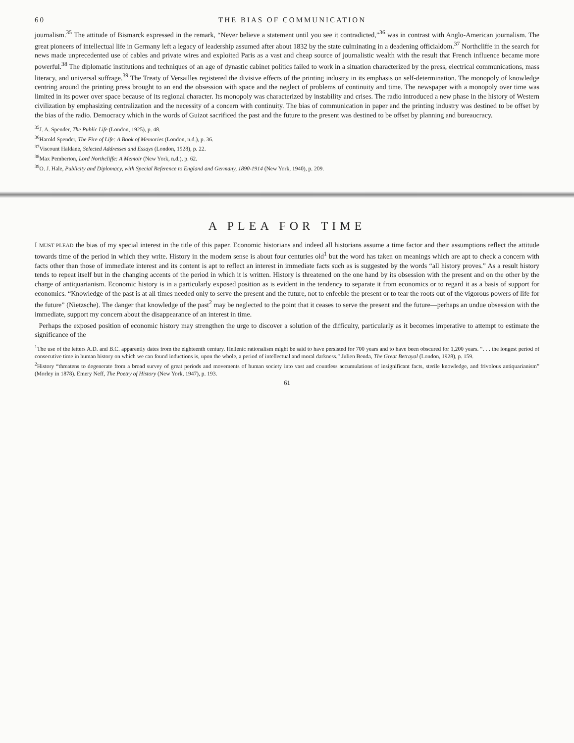60 THE BIAS OF COMMUNICATION
journalism.<sup>35</sup> The attitude of Bismarck expressed in the remark, “Never believe a statement until you see it contradicted,”<sup>36</sup> was in contrast with Anglo-American journalism. The great pioneers of intellectual life in Germany left a legacy of leadership assumed after about 1832 by the state culminating in a deadening officialdom.<sup>37</sup> Northcliffe in the search for news made unprecedented use of cables and private wires and exploited Paris as a vast and cheap source of journalistic wealth with the result that French influence became more powerful.<sup>38</sup> The diplomatic institutions and techniques of an age of dynastic cabinet politics failed to work in a situation characterized by the press, electrical communications, mass literacy, and universal suffrage.<sup>39</sup> The Treaty of Versailles registered the divisive effects of the printing industry in its emphasis on self-determination. The monopoly of knowledge centring around the printing press brought to an end the obsession with space and the neglect of problems of continuity and time. The newspaper with a monopoly over time was limited in its power over space because of its regional character. Its monopoly was characterized by instability and crises. The radio introduced a new phase in the history of Western civilization by emphasizing centralization and the necessity of a concern with continuity. The bias of communication in paper and the printing industry was destined to be offset by the bias of the radio. Democracy which in the words of Guizot sacrificed the past and the future to the present was destined to be offset by planning and bureaucracy.
<sup>35</sup> J. A. Spender, The Public Life (London, 1925), p. 48.
<sup>36</sup> Harold Spender, The Fire of Life: A Book of Memories (London, n.d.), p. 36.
<sup>37</sup> Viscount Haldane, Selected Addresses and Essays (London, 1928), p. 22.
<sup>38</sup> Max Pemberton, Lord Northcliffe: A Memoir (New York, n.d.), p. 62.
<sup>39</sup>O. J. Hale, Publicity and Diplomacy, with Special Reference to England and Germany, 1890-1914 (New York, 1940), p. 209.
A PLEA FOR TIME
I MUST PLEAD the bias of my special interest in the title of this paper. Economic historians and indeed all historians assume a time factor and their assumptions reflect the attitude towards time of the period in which they write. History in the modern sense is about four centuries old<sup>1</sup> but the word has taken on meanings which are apt to check a concern with facts other than those of immediate interest and its content is apt to reflect an interest in immediate facts such as is suggested by the words “all history proves.” As a result history tends to repeat itself but in the changing accents of the period in which it is written. History is threatened on the one hand by its obsession with the present and on the other by the charge of antiquarianism. Economic history is in a particularly exposed position as is evident in the tendency to separate it from economics or to regard it as a basis of support for economics. “Knowledge of the past is at all times needed only to serve the present and the future, not to enfeeble the present or to tear the roots out of the vigorous powers of life for the future” (Nietzsche). The danger that knowledge of the past<sup>2</sup> may be neglected to the point that it ceases to serve the present and the future—perhaps an undue obsession with the immediate, support my concern about the disappearance of an interest in time.
Perhaps the exposed position of economic history may strengthen the urge to discover a solution of the difficulty, particularly as it becomes imperative to attempt to estimate the significance of the
<sup>1</sup> The use of the letters A.D. and B.C. apparently dates from the eighteenth century. Hellenic rationalism might be said to have persisted for 700 years and to have been obscured for 1,200 years. “. . . the longest period of consecutive time in human history on which we can found inductions is, upon the whole, a period of intellectual and moral darkness.” Julien Benda, The Great Betrayal (London, 1928), p. 159.
<sup>2</sup> History “threatens to degenerate from a broad survey of great periods and movements of human society into vast and countless accumulations of insignificant facts, sterile knowledge, and frivolous antiquarianism” (Morley in 1878). Emery Neff, The Poetry of History (New York, 1947), p. 193.
61